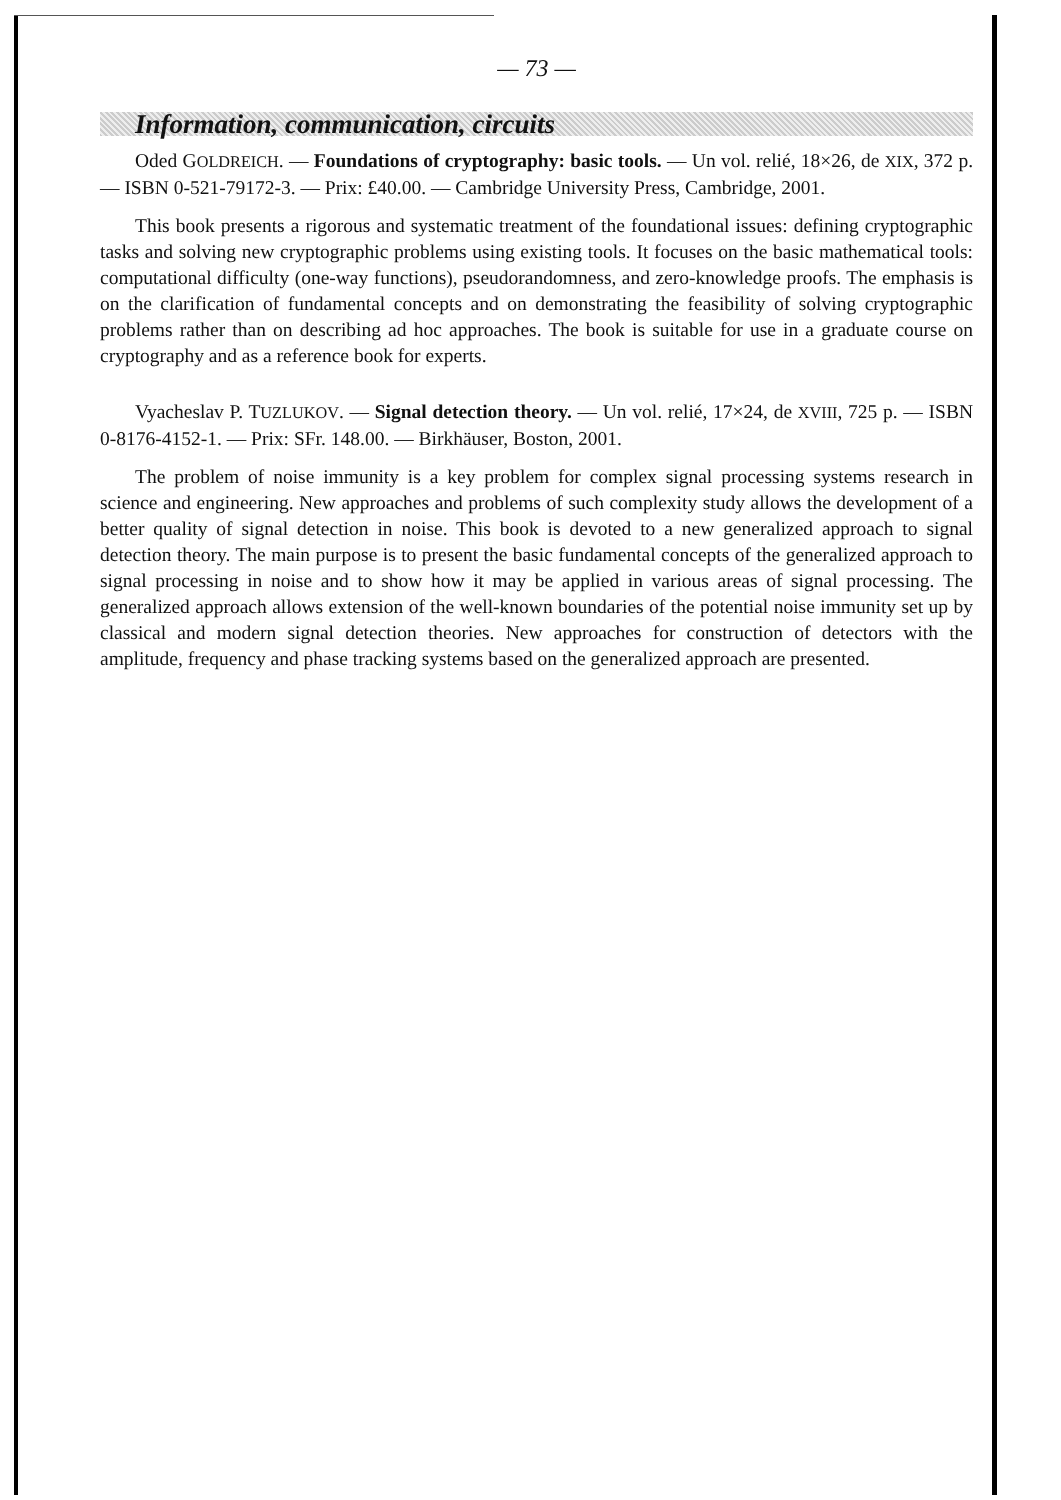— 73 —
Information, communication, circuits
Oded GOLDREICH. — Foundations of cryptography: basic tools. — Un vol. relié, 18×26, de XIX, 372 p. — ISBN 0-521-79172-3. — Prix: £40.00. — Cambridge University Press, Cambridge, 2001.
This book presents a rigorous and systematic treatment of the foundational issues: defining cryptographic tasks and solving new cryptographic problems using existing tools. It focuses on the basic mathematical tools: computational difficulty (one-way functions), pseudorandomness, and zero-knowledge proofs. The emphasis is on the clarification of fundamental concepts and on demonstrating the feasibility of solving cryptographic problems rather than on describing ad hoc approaches. The book is suitable for use in a graduate course on cryptography and as a reference book for experts.
Vyacheslav P. TUZLUKOV. — Signal detection theory. — Un vol. relié, 17×24, de XVIII, 725 p. — ISBN 0-8176-4152-1. — Prix: SFr. 148.00. — Birkhäuser, Boston, 2001.
The problem of noise immunity is a key problem for complex signal processing systems research in science and engineering. New approaches and problems of such complexity study allows the development of a better quality of signal detection in noise. This book is devoted to a new generalized approach to signal detection theory. The main purpose is to present the basic fundamental concepts of the generalized approach to signal processing in noise and to show how it may be applied in various areas of signal processing. The generalized approach allows extension of the well-known boundaries of the potential noise immunity set up by classical and modern signal detection theories. New approaches for construction of detectors with the amplitude, frequency and phase tracking systems based on the generalized approach are presented.